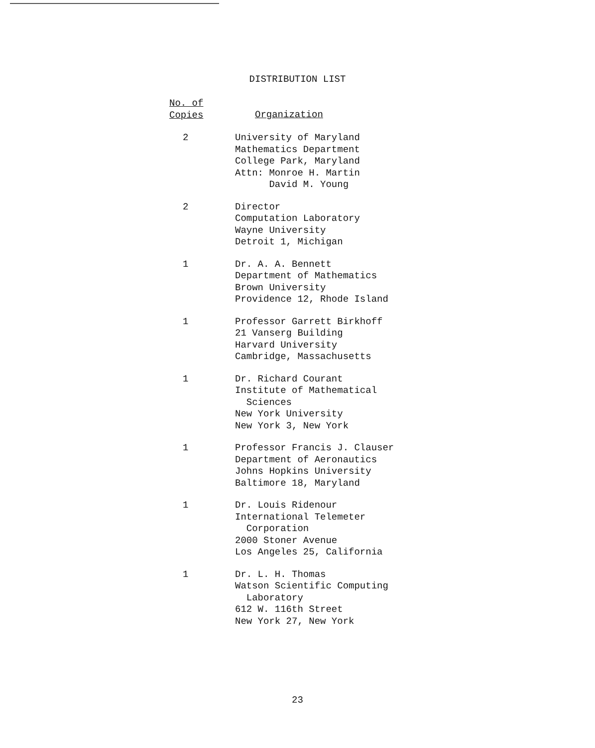DISTRIBUTION LIST
| No. of Copies | Organization |
| --- | --- |
| 2 | University of Maryland Mathematics Department College Park, Maryland Attn: Monroe H. Martin David M. Young |
| 2 | Director Computation Laboratory Wayne University Detroit 1, Michigan |
| 1 | Dr. A. A. Bennett Department of Mathematics Brown University Providence 12, Rhode Island |
| 1 | Professor Garrett Birkhoff 21 Vanserg Building Harvard University Cambridge, Massachusetts |
| 1 | Dr. Richard Courant Institute of Mathematical Sciences New York University New York 3, New York |
| 1 | Professor Francis J. Clauser Department of Aeronautics Johns Hopkins University Baltimore 18, Maryland |
| 1 | Dr. Louis Ridenour International Telemeter Corporation 2000 Stoner Avenue Los Angeles 25, California |
| 1 | Dr. L. H. Thomas Watson Scientific Computing Laboratory 612 W. 116th Street New York 27, New York |
23